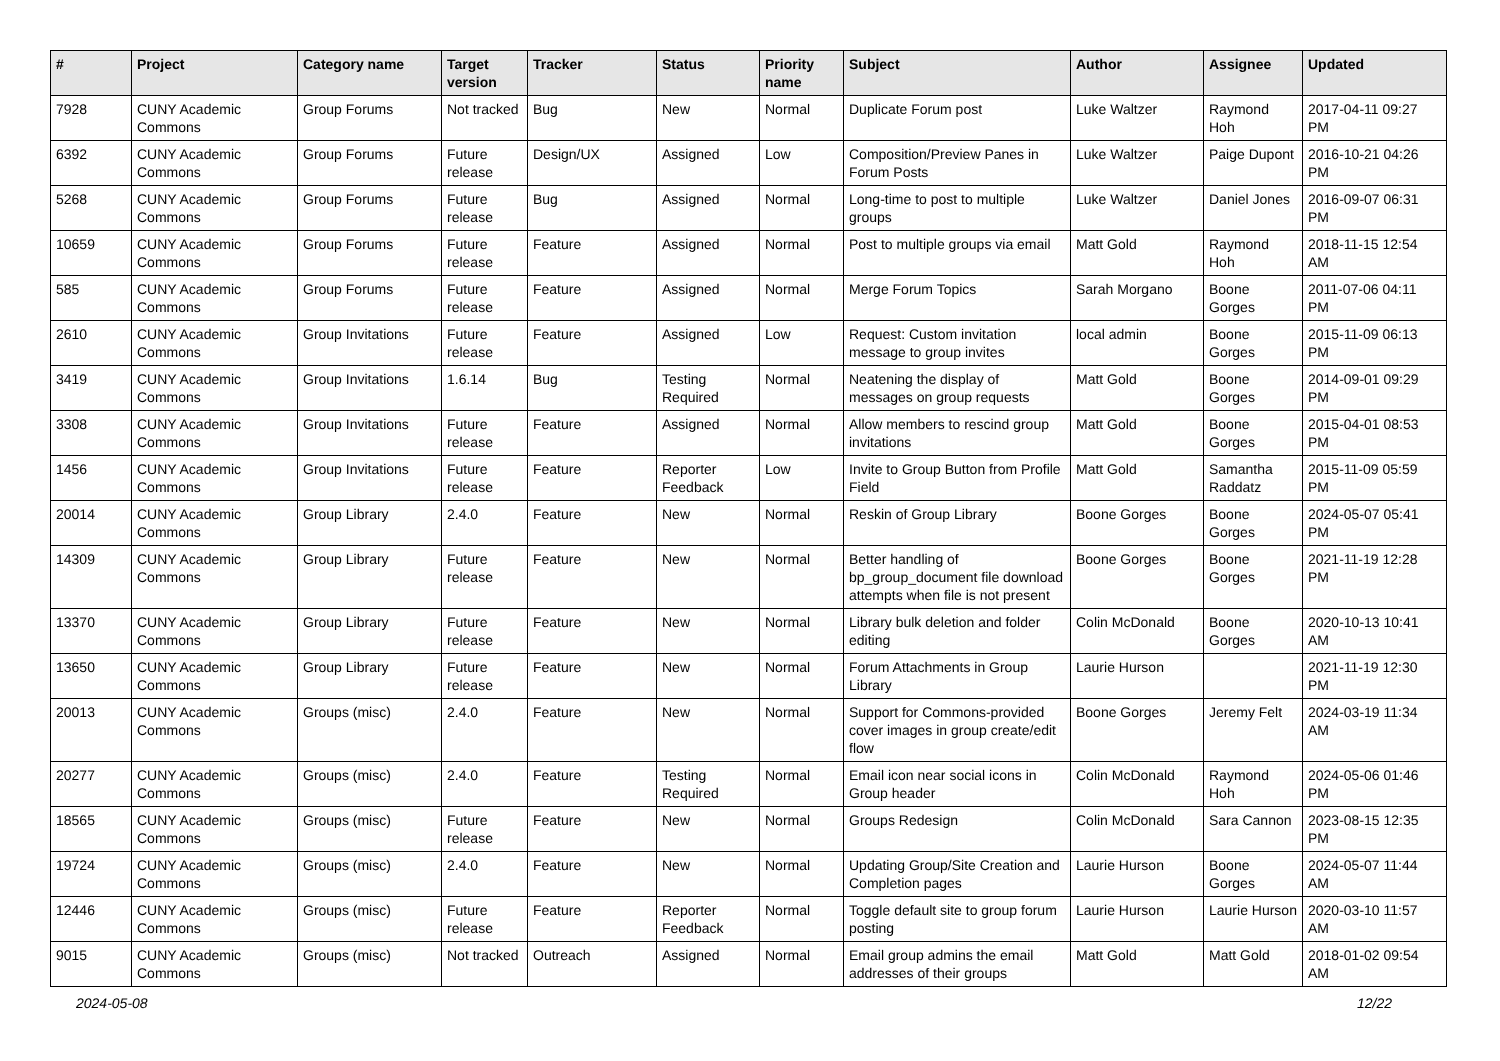| # | Project | Category name | Target version | Tracker | Status | Priority name | Subject | Author | Assignee | Updated |
| --- | --- | --- | --- | --- | --- | --- | --- | --- | --- | --- |
| 7928 | CUNY Academic Commons | Group Forums | Not tracked | Bug | New | Normal | Duplicate Forum post | Luke Waltzer | Raymond Hoh | 2017-04-11 09:27 PM |
| 6392 | CUNY Academic Commons | Group Forums | Future release | Design/UX | Assigned | Low | Composition/Preview Panes in Forum Posts | Luke Waltzer | Paige Dupont | 2016-10-21 04:26 PM |
| 5268 | CUNY Academic Commons | Group Forums | Future release | Bug | Assigned | Normal | Long-time to post to multiple groups | Luke Waltzer | Daniel Jones | 2016-09-07 06:31 PM |
| 10659 | CUNY Academic Commons | Group Forums | Future release | Feature | Assigned | Normal | Post to multiple groups via email | Matt Gold | Raymond Hoh | 2018-11-15 12:54 AM |
| 585 | CUNY Academic Commons | Group Forums | Future release | Feature | Assigned | Normal | Merge Forum Topics | Sarah Morgano | Boone Gorges | 2011-07-06 04:11 PM |
| 2610 | CUNY Academic Commons | Group Invitations | Future release | Feature | Assigned | Low | Request: Custom invitation message to group invites | local admin | Boone Gorges | 2015-11-09 06:13 PM |
| 3419 | CUNY Academic Commons | Group Invitations | 1.6.14 | Bug | Testing Required | Normal | Neatening the display of messages on group requests | Matt Gold | Boone Gorges | 2014-09-01 09:29 PM |
| 3308 | CUNY Academic Commons | Group Invitations | Future release | Feature | Assigned | Normal | Allow members to rescind group invitations | Matt Gold | Boone Gorges | 2015-04-01 08:53 PM |
| 1456 | CUNY Academic Commons | Group Invitations | Future release | Feature | Reporter Feedback | Low | Invite to Group Button from Profile Field | Matt Gold | Samantha Raddatz | 2015-11-09 05:59 PM |
| 20014 | CUNY Academic Commons | Group Library | 2.4.0 | Feature | New | Normal | Reskin of Group Library | Boone Gorges | Boone Gorges | 2024-05-07 05:41 PM |
| 14309 | CUNY Academic Commons | Group Library | Future release | Feature | New | Normal | Better handling of bp_group_document file download attempts when file is not present | Boone Gorges | Boone Gorges | 2021-11-19 12:28 PM |
| 13370 | CUNY Academic Commons | Group Library | Future release | Feature | New | Normal | Library bulk deletion and folder editing | Colin McDonald | Boone Gorges | 2020-10-13 10:41 AM |
| 13650 | CUNY Academic Commons | Group Library | Future release | Feature | New | Normal | Forum Attachments in Group Library | Laurie Hurson | | 2021-11-19 12:30 PM |
| 20013 | CUNY Academic Commons | Groups (misc) | 2.4.0 | Feature | New | Normal | Support for Commons-provided cover images in group create/edit flow | Boone Gorges | Jeremy Felt | 2024-03-19 11:34 AM |
| 20277 | CUNY Academic Commons | Groups (misc) | 2.4.0 | Feature | Testing Required | Normal | Email icon near social icons in Group header | Colin McDonald | Raymond Hoh | 2024-05-06 01:46 PM |
| 18565 | CUNY Academic Commons | Groups (misc) | Future release | Feature | New | Normal | Groups Redesign | Colin McDonald | Sara Cannon | 2023-08-15 12:35 PM |
| 19724 | CUNY Academic Commons | Groups (misc) | 2.4.0 | Feature | New | Normal | Updating Group/Site Creation and Completion pages | Laurie Hurson | Boone Gorges | 2024-05-07 11:44 AM |
| 12446 | CUNY Academic Commons | Groups (misc) | Future release | Feature | Reporter Feedback | Normal | Toggle default site to group forum posting | Laurie Hurson | Laurie Hurson | 2020-03-10 11:57 AM |
| 9015 | CUNY Academic Commons | Groups (misc) | Not tracked | Outreach | Assigned | Normal | Email group admins the email addresses of their groups | Matt Gold | Matt Gold | 2018-01-02 09:54 AM |
2024-05-08 12/22